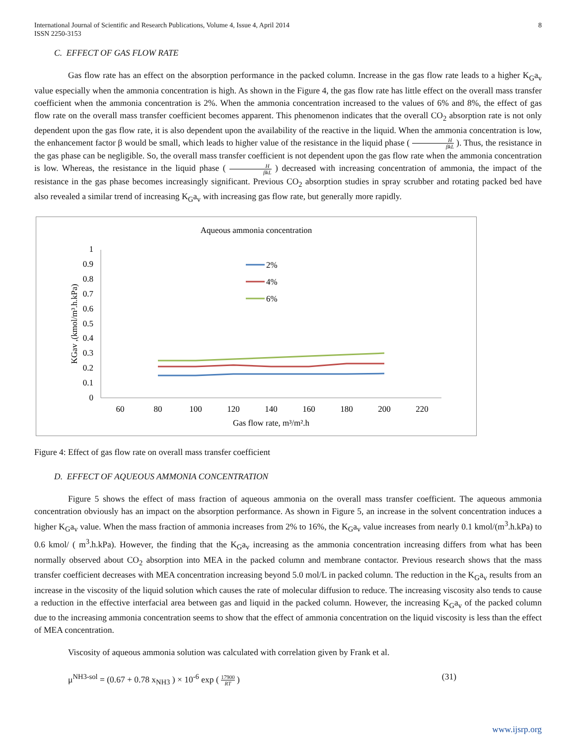International Journal of Scientific and Research Publications, Volume 4, Issue 4, April 2014
ISSN 2250-3153
8
C. EFFECT OF GAS FLOW RATE
Gas flow rate has an effect on the absorption performance in the packed column. Increase in the gas flow rate leads to a higher K<sub>G</sub>a<sub>v</sub> value especially when the ammonia concentration is high. As shown in the Figure 4, the gas flow rate has little effect on the overall mass transfer coefficient when the ammonia concentration is 2%. When the ammonia concentration increased to the values of 6% and 8%, the effect of gas flow rate on the overall mass transfer coefficient becomes apparent. This phenomenon indicates that the overall CO<sub>2</sub> absorption rate is not only dependent upon the gas flow rate, it is also dependent upon the availability of the reactive in the liquid. When the ammonia concentration is low, the enhancement factor β would be small, which leads to higher value of the resistance in the liquid phase ( H βkL ). Thus, the resistance in the gas phase can be negligible. So, the overall mass transfer coefficient is not dependent upon the gas flow rate when the ammonia concentration is low. Whereas, the resistance in the liquid phase ( H βkL ) decreased with increasing concentration of ammonia, the impact of the resistance in the gas phase becomes increasingly significant. Previous CO<sub>2</sub> absorption studies in spray scrubber and rotating packed bed have also revealed a similar trend of increasing K<sub>G</sub>a<sub>v</sub> with increasing gas flow rate, but generally more rapidly.
Aqueous ammonia concentration
1
0.9
0.8
0.7
0.6
0.5
0.4
0.3
0.2
0.1
0
60
80
100
120
140
160
180
200
220
Gas flow rate, m³/m².h
KGav ,(kmol/m³.h.kPa)
2%
4%
6%
Figure 4: Effect of gas flow rate on overall mass transfer coefficient
D. EFFECT OF AQUEOUS AMMONIA CONCENTRATION
Figure 5 shows the effect of mass fraction of aqueous ammonia on the overall mass transfer coefficient. The aqueous ammonia concentration obviously has an impact on the absorption performance. As shown in Figure 5, an increase in the solvent concentration induces a higher K<sub>G</sub>a<sub>v</sub> value. When the mass fraction of ammonia increases from 2% to 16%, the K<sub>G</sub>a<sub>v</sub> value increases from nearly 0.1 kmol/(m<sup>3</sup>.h.kPa) to 0.6 kmol/ ( m<sup>3</sup>.h.kPa). However, the finding that the K<sub>G</sub>a<sub>v</sub> increasing as the ammonia concentration increasing differs from what has been normally observed about CO<sub>2</sub> absorption into MEA in the packed column and membrane contactor. Previous research shows that the mass transfer coefficient decreases with MEA concentration increasing beyond 5.0 mol/L in packed column. The reduction in the K<sub>G</sub>a<sub>v</sub> results from an increase in the viscosity of the liquid solution which causes the rate of molecular diffusion to reduce. The increasing viscosity also tends to cause a reduction in the effective interfacial area between gas and liquid in the packed column. However, the increasing K<sub>G</sub>a<sub>v</sub> of the packed column due to the increasing ammonia concentration seems to show that the effect of ammonia concentration on the liquid viscosity is less than the effect of MEA concentration.
Viscosity of aqueous ammonia solution was calculated with correlation given by Frank et al.
μ<sup>NH3-sol</sup> = (0.67 + 0.78 x<sub>NH3</sub> ) × 10<sup>-6</sup> exp ( 17900 RT )
(31)
www.ijsrp.org